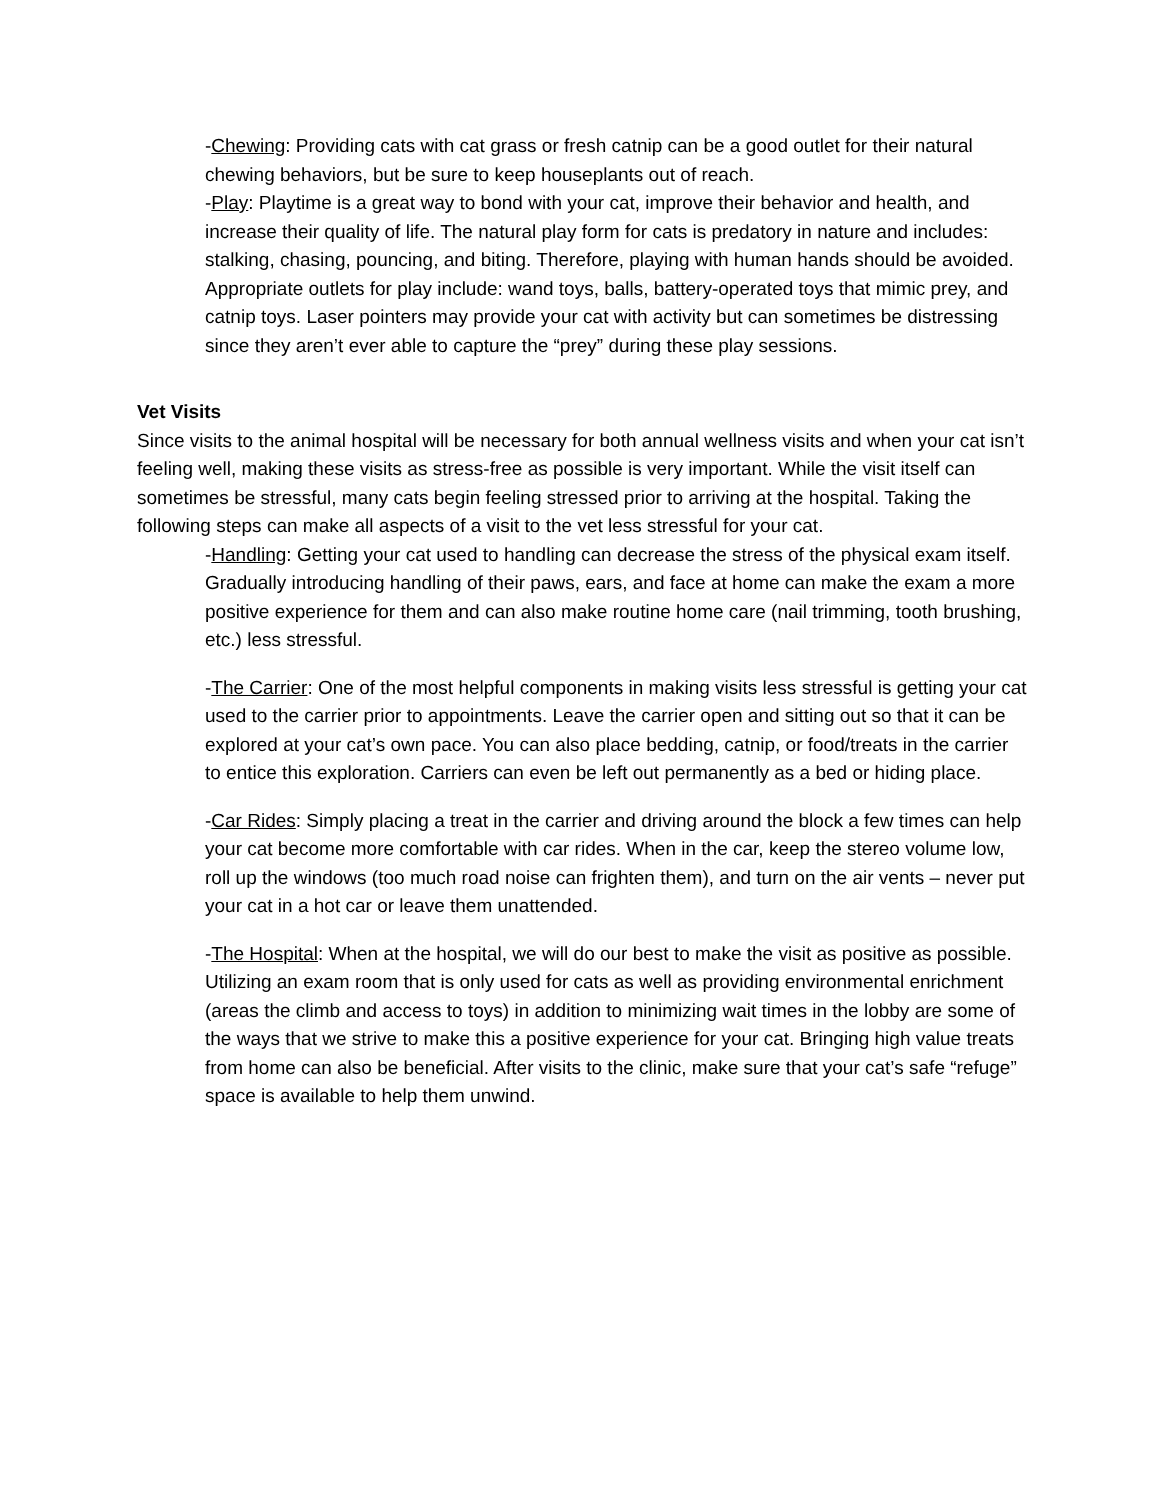-Chewing: Providing cats with cat grass or fresh catnip can be a good outlet for their natural chewing behaviors, but be sure to keep houseplants out of reach.
-Play: Playtime is a great way to bond with your cat, improve their behavior and health, and increase their quality of life. The natural play form for cats is predatory in nature and includes: stalking, chasing, pouncing, and biting. Therefore, playing with human hands should be avoided. Appropriate outlets for play include: wand toys, balls, battery-operated toys that mimic prey, and catnip toys. Laser pointers may provide your cat with activity but can sometimes be distressing since they aren’t ever able to capture the “prey” during these play sessions.
Vet Visits
Since visits to the animal hospital will be necessary for both annual wellness visits and when your cat isn’t feeling well, making these visits as stress-free as possible is very important. While the visit itself can sometimes be stressful, many cats begin feeling stressed prior to arriving at the hospital. Taking the following steps can make all aspects of a visit to the vet less stressful for your cat.
-Handling: Getting your cat used to handling can decrease the stress of the physical exam itself. Gradually introducing handling of their paws, ears, and face at home can make the exam a more positive experience for them and can also make routine home care (nail trimming, tooth brushing, etc.) less stressful.
-The Carrier: One of the most helpful components in making visits less stressful is getting your cat used to the carrier prior to appointments. Leave the carrier open and sitting out so that it can be explored at your cat’s own pace. You can also place bedding, catnip, or food/treats in the carrier to entice this exploration. Carriers can even be left out permanently as a bed or hiding place.
-Car Rides: Simply placing a treat in the carrier and driving around the block a few times can help your cat become more comfortable with car rides. When in the car, keep the stereo volume low, roll up the windows (too much road noise can frighten them), and turn on the air vents – never put your cat in a hot car or leave them unattended.
-The Hospital: When at the hospital, we will do our best to make the visit as positive as possible. Utilizing an exam room that is only used for cats as well as providing environmental enrichment (areas the climb and access to toys) in addition to minimizing wait times in the lobby are some of the ways that we strive to make this a positive experience for your cat. Bringing high value treats from home can also be beneficial. After visits to the clinic, make sure that your cat’s safe “refuge” space is available to help them unwind.